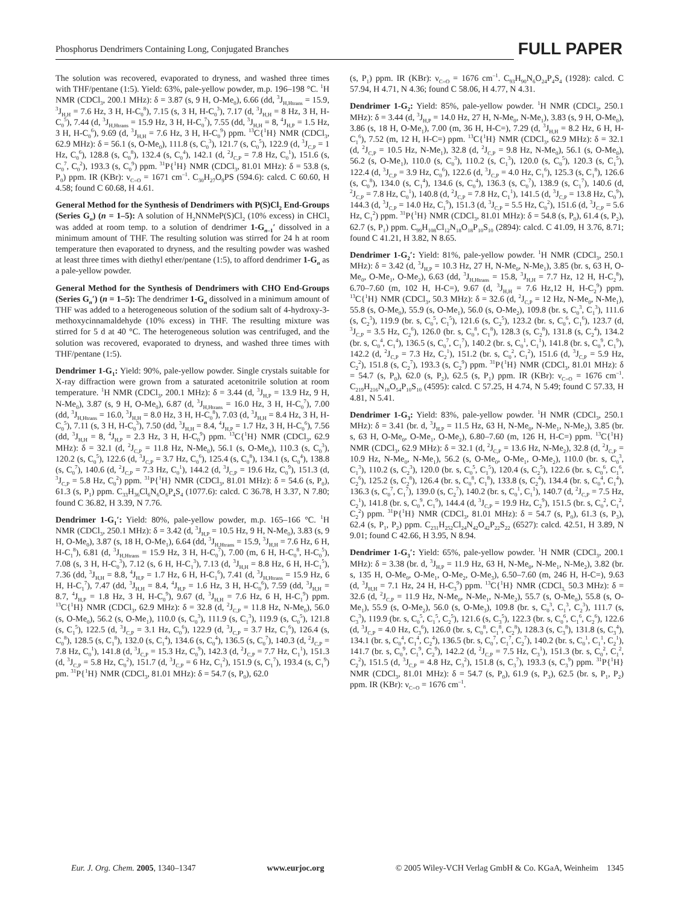Phosphorus Dendrimers Containing Long, Conjugated Branches FULL PAPER
The solution was recovered, evaporated to dryness, and washed three times with THF/pentane (1:5). Yield: 63%, pale-yellow powder, m.p. 196–198 °C. <sup>1</sup>H NMR (CDCl<sub>3</sub>, 200.1 MHz): δ = 3.87 (s, 9 H, O-Me<sub>0</sub>), 6.66 (dd, <sup>3</sup>J<sub>H,Htrans</sub> = 15.9, <sup>3</sup>J<sub>H,H</sub> = 7.6 Hz, 3 H, H-C<sub>0</sub><sup>8</sup>), 7.15 (s, 3 H, H-C<sub>0</sub><sup>3</sup>), 7.17 (d, <sup>3</sup>J<sub>H,H</sub> = 8 Hz, 3 H, H-C<sub>0</sub><sup>5</sup>), 7.44 (d, <sup>3</sup>J<sub>H,Htrans</sub> = 15.9 Hz, 3 H, H-C<sub>0</sub><sup>7</sup>), 7.55 (dd, <sup>3</sup>J<sub>H,H</sub> = 8, <sup>4</sup>J<sub>H,P</sub> = 1.5 Hz, 3 H, H-C<sub>0</sub><sup>6</sup>), 9.69 (d, <sup>3</sup>J<sub>H,H</sub> = 7.6 Hz, 3 H, H-C<sub>0</sub><sup>9</sup>) ppm. <sup>13</sup>C{<sup>1</sup>H} NMR (CDCl<sub>3</sub>, 62.9 MHz): δ = 56.1 (s, O-Me<sub>0</sub>), 111.8 (s, C<sub>0</sub><sup>3</sup>), 121.7 (s, C<sub>0</sub><sup>5</sup>), 122.9 (d, <sup>3</sup>J<sub>C,P</sub> = 1 Hz, C<sub>0</sub><sup>6</sup>), 128.8 (s, C<sub>0</sub><sup>8</sup>), 132.4 (s, C<sub>0</sub><sup>4</sup>), 142.1 (d, <sup>2</sup>J<sub>C,P</sub> = 7.8 Hz, C<sub>0</sub><sup>1</sup>), 151.6 (s, C<sub>0</sub><sup>7</sup>, C<sub>0</sub><sup>2</sup>), 193.3 (s, C<sub>0</sub><sup>9</sup>) ppm. <sup>31</sup>P{<sup>1</sup>H} NMR (CDCl<sub>3</sub>, 81.01 MHz): δ = 53.8 (s, P<sub>0</sub>) ppm. IR (KBr): ν<sub>C=O</sub> = 1671 cm<sup>–1</sup>. C<sub>30</sub>H<sub>27</sub>O<sub>9</sub>PS (594.6): calcd. C 60.60, H 4.58; found C 60.68, H 4.61.
General Method for the Synthesis of Dendrimers with P(S)Cl<sub>2</sub> End-Groups (Series G<sub>n</sub>) (n = 1–5): A solution of H<sub>2</sub>NNMeP(S)Cl<sub>2</sub> (10% excess) in CHCl<sub>3</sub> was added at room temp. to a solution of dendrimer 1-G<sub>n–1</sub>′ dissolved in a minimum amount of THF. The resulting solution was stirred for 24 h at room temperature then evaporated to dryness, and the resulting powder was washed at least three times with diethyl ether/pentane (1:5), to afford dendrimer 1-G<sub>n</sub> as a pale-yellow powder.
General Method for the Synthesis of Dendrimers with CHO End-Groups (Series G<sub>n</sub>′) (n = 1–5): The dendrimer 1-G<sub>n</sub> dissolved in a minimum amount of THF was added to a heterogeneous solution of the sodium salt of 4-hydroxy-3-methoxycinnamaldehyde (10% excess) in THF. The resulting mixture was stirred for 5 d at 40 °C. The heterogeneous solution was centrifuged, and the solution was recovered, evaporated to dryness, and washed three times with THF/pentane (1:5).
Dendrimer 1-G<sub>1</sub>: Yield: 90%, pale-yellow powder. Single crystals suitable for X-ray diffraction were grown from a saturated acetonitrile solution at room temperature. <sup>1</sup>H NMR (CDCl<sub>3</sub>, 200.1 MHz): δ = 3.44 (d, <sup>3</sup>J<sub>H,P</sub> = 13.9 Hz, 9 H, N-Me<sub>0</sub>), 3.87 (s, 9 H, O-Me<sub>0</sub>), 6.87 (d, <sup>3</sup>J<sub>H,Htrans</sub> = 16.0 Hz, 3 H, H-C<sub>0</sub><sup>7</sup>), 7.00 (dd, <sup>3</sup>J<sub>H,Htrans</sub> = 16.0, <sup>3</sup>J<sub>H,H</sub> = 8.0 Hz, 3 H, H-C<sub>0</sub><sup>8</sup>), 7.03 (d, <sup>3</sup>J<sub>H,H</sub> = 8.4 Hz, 3 H, H-C<sub>0</sub><sup>5</sup>), 7.11 (s, 3 H, H-C<sub>0</sub><sup>3</sup>), 7.50 (dd, <sup>3</sup>J<sub>H,H</sub> = 8.4, <sup>4</sup>J<sub>H,P</sub> = 1.7 Hz, 3 H, H-C<sub>0</sub><sup>6</sup>), 7.56 (dd, <sup>3</sup>J<sub>H,H</sub> = 8, <sup>4</sup>J<sub>H,P</sub> = 2.3 Hz, 3 H, H-C<sub>0</sub><sup>9</sup>) ppm. <sup>13</sup>C{<sup>1</sup>H} NMR (CDCl<sub>3</sub>, 62.9 MHz): δ = 32.1 (d, <sup>2</sup>J<sub>C,P</sub> = 11.8 Hz, N-Me<sub>0</sub>), 56.1 (s, O-Me<sub>0</sub>), 110.3 (s, C<sub>0</sub><sup>3</sup>), 120.2 (s, C<sub>0</sub><sup>5</sup>), 122.6 (d, <sup>3</sup>J<sub>C,P</sub> = 3.7 Hz, C<sub>0</sub><sup>6</sup>), 125.4 (s, C<sub>0</sub><sup>8</sup>), 134.1 (s, C<sub>0</sub><sup>4</sup>), 138.8 (s, C<sub>0</sub><sup>7</sup>), 140.6 (d, <sup>2</sup>J<sub>C,P</sub> = 7.3 Hz, C<sub>0</sub><sup>1</sup>), 144.2 (d, <sup>3</sup>J<sub>C,P</sub> = 19.6 Hz, C<sub>0</sub><sup>9</sup>), 151.3 (d, <sup>3</sup>J<sub>C,P</sub> = 5.8 Hz, C<sub>0</sub><sup>2</sup>) ppm. <sup>31</sup>P{<sup>1</sup>H} NMR (CDCl<sub>3</sub>, 81.01 MHz): δ = 54.6 (s, P<sub>0</sub>), 61.3 (s, P<sub>1</sub>) ppm. C<sub>33</sub>H<sub>36</sub>Cl<sub>6</sub>N<sub>6</sub>O<sub>6</sub>P<sub>4</sub>S<sub>4</sub> (1077.6): calcd. C 36.78, H 3.37, N 7.80; found C 36.82, H 3.39, N 7.76.
Dendrimer 1-G<sub>1</sub>′: Yield: 80%, pale-yellow powder, m.p. 165–166 °C. <sup>1</sup>H NMR (CDCl<sub>3</sub>, 250.1 MHz): δ = 3.42 (d, <sup>3</sup>J<sub>H,P</sub> = 10.5 Hz, 9 H, N-Me<sub>0</sub>), 3.83 (s, 9 H, O-Me<sub>0</sub>), 3.87 (s, 18 H, O-Me<sub>1</sub>), 6.64 (dd, <sup>3</sup>J<sub>H,Htrans</sub> = 15.9, <sup>3</sup>J<sub>H,H</sub> = 7.6 Hz, 6 H, H-C<sub>1</sub><sup>8</sup>), 6.81 (d, <sup>3</sup>J<sub>H,Htrans</sub> = 15.9 Hz, 3 H, H-C<sub>0</sub><sup>7</sup>), 7.00 (m, 6 H, H-C<sub>0</sub><sup>8</sup>, H-C<sub>0</sub><sup>5</sup>), 7.08 (s, 3 H, H-C<sub>0</sub><sup>3</sup>), 7.12 (s, 6 H, H-C<sub>1</sub><sup>3</sup>), 7.13 (d, <sup>3</sup>J<sub>H,H</sub> = 8.8 Hz, 6 H, H-C<sub>1</sub><sup>5</sup>), 7.36 (dd, <sup>3</sup>J<sub>H,H</sub> = 8.8, <sup>4</sup>J<sub>H,P</sub> = 1.7 Hz, 6 H, H-C<sub>1</sub><sup>6</sup>), 7.41 (d, <sup>3</sup>J<sub>H,Htrans</sub> = 15.9 Hz, 6 H, H-C<sub>1</sub><sup>7</sup>), 7.47 (dd, <sup>3</sup>J<sub>H,H</sub> = 8.4, <sup>4</sup>J<sub>H,P</sub> = 1.6 Hz, 3 H, H-C<sub>0</sub><sup>6</sup>), 7.59 (dd, <sup>3</sup>J<sub>H,H</sub> = 8.7, <sup>4</sup>J<sub>H,P</sub> = 1.8 Hz, 3 H, H-C<sub>0</sub><sup>9</sup>), 9.67 (d, <sup>3</sup>J<sub>H,H</sub> = 7.6 Hz, 6 H, H-C<sub>1</sub><sup>9</sup>) ppm. <sup>13</sup>C{<sup>1</sup>H} NMR (CDCl<sub>3</sub>, 62.9 MHz): δ = 32.8 (d, <sup>2</sup>J<sub>C,P</sub> = 11.8 Hz, N-Me<sub>0</sub>), 56.0 (s, O-Me<sub>0</sub>), 56.2 (s, O-Me<sub>1</sub>), 110.0 (s, C<sub>0</sub><sup>3</sup>), 111.9 (s, C<sub>1</sub><sup>3</sup>), 119.9 (s, C<sub>0</sub><sup>5</sup>), 121.8 (s, C<sub>1</sub><sup>5</sup>), 122.5 (d, <sup>3</sup>J<sub>C,P</sub> = 3.1 Hz, C<sub>0</sub><sup>6</sup>), 122.9 (d, <sup>3</sup>J<sub>C,P</sub> = 3.7 Hz, C<sub>1</sub><sup>6</sup>), 126.4 (s, C<sub>0</sub><sup>8</sup>), 128.5 (s, C<sub>1</sub><sup>8</sup>), 132.0 (s, C<sub>1</sub><sup>4</sup>), 134.6 (s, C<sub>0</sub><sup>4</sup>), 136.5 (s, C<sub>0</sub><sup>7</sup>), 140.3 (d, <sup>2</sup>J<sub>C,P</sub> = 7.8 Hz, C<sub>0</sub><sup>1</sup>), 141.8 (d, <sup>3</sup>J<sub>C,P</sub> = 15.3 Hz, C<sub>0</sub><sup>9</sup>), 142.3 (d, <sup>2</sup>J<sub>C,P</sub> = 7.7 Hz, C<sub>1</sub><sup>1</sup>), 151.3 (d, <sup>3</sup>J<sub>C,P</sub> = 5.8 Hz, C<sub>0</sub><sup>2</sup>), 151.7 (d, <sup>3</sup>J<sub>C,P</sub> = 6 Hz, C<sub>1</sub><sup>2</sup>), 151.9 (s, C<sub>1</sub><sup>7</sup>), 193.4 (s, C<sub>1</sub><sup>9</sup>) pm. <sup>31</sup>P{<sup>1</sup>H} NMR (CDCl<sub>3</sub>, 81.01 MHz): δ = 54.7 (s, P<sub>0</sub>), 62.0
(s, P<sub>1</sub>) ppm. IR (KBr): ν<sub>C=O</sub> = 1676 cm<sup>–1</sup>. C<sub>93</sub>H<sub>90</sub>N<sub>6</sub>O<sub>24</sub>P<sub>4</sub>S<sub>4</sub> (1928): calcd. C 57.94, H 4.71, N 4.36; found C 58.06, H 4.77, N 4.31.
Dendrimer 1-G<sub>2</sub>: Yield: 85%, pale-yellow powder. <sup>1</sup>H NMR (CDCl<sub>3</sub>, 250.1 MHz): δ = 3.44 (d, <sup>3</sup>J<sub>H,P</sub> = 14.0 Hz, 27 H, N-Me<sub>0</sub>, N-Me<sub>1</sub>), 3.83 (s, 9 H, O-Me<sub>0</sub>), 3.86 (s, 18 H, O-Me<sub>1</sub>), 7.00 (m, 36 H, H-C=), 7.29 (d, <sup>3</sup>J<sub>H,H</sub> = 8.2 Hz, 6 H, H-C<sub>1</sub><sup>6</sup>), 7.52 (m, 12 H, H-C=) ppm. <sup>13</sup>C{<sup>1</sup>H} NMR (CDCl<sub>3</sub>, 62.9 MHz): δ = 32.1 (d, <sup>2</sup>J<sub>C,P</sub> = 10.5 Hz, N-Me<sub>1</sub>), 32.8 (d, <sup>2</sup>J<sub>C,P</sub> = 9.8 Hz, N-Me<sub>0</sub>), 56.1 (s, O-Me<sub>0</sub>), 56.2 (s, O-Me<sub>1</sub>), 110.0 (s, C<sub>0</sub><sup>3</sup>), 110.2 (s, C<sub>1</sub><sup>3</sup>), 120.0 (s, C<sub>0</sub><sup>5</sup>), 120.3 (s, C<sub>1</sub><sup>5</sup>), 122.4 (d, <sup>3</sup>J<sub>C,P</sub> = 3.9 Hz, C<sub>0</sub><sup>6</sup>), 122.6 (d, <sup>3</sup>J<sub>C,P</sub> = 4.0 Hz, C<sub>1</sub><sup>6</sup>), 125.3 (s, C<sub>1</sub><sup>8</sup>), 126.6 (s, C<sub>0</sub><sup>8</sup>), 134.0 (s, C<sub>1</sub><sup>4</sup>), 134.6 (s, C<sub>0</sub><sup>4</sup>), 136.3 (s, C<sub>0</sub><sup>7</sup>), 138.9 (s, C<sub>1</sub><sup>7</sup>), 140.6 (d, <sup>2</sup>J<sub>C,P</sub> = 7.8 Hz, C<sub>0</sub><sup>1</sup>), 140.8 (d, <sup>2</sup>J<sub>C,P</sub> = 7.8 Hz, C<sub>1</sub><sup>1</sup>), 141.5 (d, <sup>3</sup>J<sub>C,P</sub> = 13.8 Hz, C<sub>0</sub><sup>9</sup>), 144.3 (d, <sup>3</sup>J<sub>C,P</sub> = 14.0 Hz, C<sub>1</sub><sup>9</sup>), 151.3 (d, <sup>3</sup>J<sub>C,P</sub> = 5.5 Hz, C<sub>0</sub><sup>2</sup>), 151.6 (d, <sup>3</sup>J<sub>C,P</sub> = 5.6 Hz, C<sub>1</sub><sup>2</sup>) ppm. <sup>31</sup>P{<sup>1</sup>H} NMR (CDCl<sub>3</sub>, 81.01 MHz): δ = 54.8 (s, P<sub>0</sub>), 61.4 (s, P<sub>2</sub>), 62.7 (s, P<sub>1</sub>) ppm. C<sub>99</sub>H<sub>108</sub>Cl<sub>12</sub>N<sub>18</sub>O<sub>18</sub>P<sub>10</sub>S<sub>10</sub> (2894): calcd. C 41.09, H 3.76, 8.71; found C 41.21, H 3.82, N 8.65.
Dendrimer 1-G<sub>2</sub>′: Yield: 81%, pale-yellow powder. <sup>1</sup>H NMR (CDCl<sub>3</sub>, 250.1 MHz): δ = 3.42 (d, <sup>3</sup>J<sub>H,P</sub> = 10.3 Hz, 27 H, N-Me<sub>0</sub>, N-Me<sub>1</sub>), 3.85 (br. s, 63 H, O-Me<sub>0</sub>, O-Me<sub>1</sub>, O-Me<sub>2</sub>), 6.63 (dd, <sup>3</sup>J<sub>H,Htrans</sub> = 15.8, <sup>3</sup>J<sub>H,H</sub> = 7.7 Hz, 12 H, H-C<sub>2</sub><sup>8</sup>), 6.70–7.60 (m, 102 H, H-C=), 9.67 (d, <sup>3</sup>J<sub>H,H</sub> = 7.6 Hz,12 H, H-C<sub>2</sub><sup>9</sup>) ppm. <sup>13</sup>C{<sup>1</sup>H} NMR (CDCl<sub>3</sub>, 50.3 MHz): δ = 32.6 (d, <sup>2</sup>J<sub>C,P</sub> = 12 Hz, N-Me<sub>0</sub>, N-Me<sub>1</sub>), 55.8 (s, O-Me<sub>0</sub>), 55.9 (s, O-Me<sub>1</sub>), 56.0 (s, O-Me<sub>2</sub>), 109.8 (br. s, C<sub>0</sub><sup>3</sup>, C<sub>1</sub><sup>3</sup>), 111.6 (s, C<sub>2</sub><sup>3</sup>), 119.9 (br. s, C<sub>0</sub><sup>5</sup>, C<sub>1</sub><sup>5</sup>), 121.6 (s, C<sub>2</sub><sup>5</sup>), 123.2 (br. s, C<sub>0</sub><sup>6</sup>, C<sub>1</sub><sup>6</sup>), 123.7 (d, <sup>3</sup>J<sub>C,P</sub> = 3.5 Hz, C<sub>2</sub><sup>6</sup>), 126.0 (br. s, C<sub>0</sub><sup>8</sup>, C<sub>1</sub><sup>8</sup>), 128.3 (s, C<sub>2</sub><sup>8</sup>), 131.8 (s, C<sub>2</sub><sup>4</sup>), 134.2 (br. s, C<sub>0</sub><sup>4</sup>, C<sub>1</sub><sup>4</sup>), 136.5 (s, C<sub>0</sub><sup>7</sup>, C<sub>1</sub><sup>7</sup>), 140.2 (br. s, C<sub>0</sub><sup>1</sup>, C<sub>1</sub><sup>1</sup>), 141.8 (br. s, C<sub>0</sub><sup>9</sup>, C<sub>1</sub><sup>9</sup>), 142.2 (d, <sup>2</sup>J<sub>C,P</sub> = 7.3 Hz, C<sub>2</sub><sup>1</sup>), 151.2 (br. s, C<sub>0</sub><sup>2</sup>, C<sub>1</sub><sup>2</sup>), 151.6 (d, <sup>3</sup>J<sub>C,P</sub> = 5.9 Hz, C<sub>2</sub><sup>2</sup>), 151.8 (s, C<sub>2</sub><sup>7</sup>), 193.3 (s, C<sub>2</sub><sup>9</sup>) ppm. <sup>31</sup>P{<sup>1</sup>H} NMR (CDCl<sub>3</sub>, 81.01 MHz): δ = 54.7 (s, P<sub>0</sub>), 62.0 (s, P<sub>2</sub>), 62.5 (s, P<sub>1</sub>) ppm. IR (KBr): ν<sub>C=O</sub> = 1676 cm<sup>–1</sup>. C<sub>219</sub>H<sub>216</sub>N<sub>18</sub>O<sub>54</sub>P<sub>10</sub>S<sub>10</sub> (4595): calcd. C 57.25, H 4.74, N 5.49; found C 57.33, H 4.81, N 5.41.
Dendrimer 1-G<sub>3</sub>: Yield: 83%, pale-yellow powder. <sup>1</sup>H NMR (CDCl<sub>3</sub>, 250.1 MHz): δ = 3.41 (br. d, <sup>3</sup>J<sub>H,P</sub> = 11.5 Hz, 63 H, N-Me<sub>0</sub>, N-Me<sub>1</sub>, N-Me<sub>2</sub>), 3.85 (br. s, 63 H, O-Me<sub>0</sub>, O-Me<sub>1</sub>, O-Me<sub>2</sub>), 6.80–7.60 (m, 126 H, H-C=) ppm. <sup>13</sup>C{<sup>1</sup>H} NMR (CDCl<sub>3</sub>, 62.9 MHz): δ = 32.1 (d, <sup>2</sup>J<sub>C,P</sub> = 13.6 Hz, N-Me<sub>2</sub>), 32.8 (d, <sup>2</sup>J<sub>C,P</sub> = 10.9 Hz, N-Me<sub>0</sub>, N-Me<sub>1</sub>), 56.2 (s, O-Me<sub>0</sub>, O-Me<sub>1</sub>, O-Me<sub>2</sub>), 110.0 (br. s, C<sub>0</sub><sup>3</sup>, C<sub>1</sub><sup>3</sup>), 110.2 (s, C<sub>2</sub><sup>3</sup>), 120.0 (br. s, C<sub>0</sub><sup>5</sup>, C<sub>1</sub><sup>5</sup>), 120.4 (s, C<sub>2</sub><sup>5</sup>), 122.6 (br. s, C<sub>0</sub><sup>6</sup>, C<sub>1</sub><sup>6</sup>, C<sub>2</sub><sup>6</sup>), 125.2 (s, C<sub>2</sub><sup>8</sup>), 126.4 (br. s, C<sub>0</sub><sup>8</sup>, C<sub>1</sub><sup>8</sup>), 133.8 (s, C<sub>2</sub><sup>4</sup>), 134.4 (br. s, C<sub>0</sub><sup>4</sup>, C<sub>1</sub><sup>4</sup>), 136.3 (s, C<sub>0</sub><sup>7</sup>, C<sub>1</sub><sup>7</sup>), 139.0 (s, C<sub>2</sub><sup>7</sup>), 140.2 (br. s, C<sub>0</sub><sup>1</sup>, C<sub>1</sub><sup>1</sup>), 140.7 (d, <sup>2</sup>J<sub>C,P</sub> = 7.5 Hz, C<sub>2</sub><sup>1</sup>), 141.8 (br. s, C<sub>0</sub><sup>9</sup>, C<sub>1</sub><sup>9</sup>), 144.4 (d, <sup>3</sup>J<sub>C,P</sub> = 19.9 Hz, C<sub>2</sub><sup>9</sup>), 151.5 (br. s, C<sub>0</sub><sup>2</sup>, C<sub>1</sub><sup>2</sup>, C<sub>2</sub><sup>2</sup>) ppm. <sup>31</sup>P{<sup>1</sup>H} NMR (CDCl<sub>3</sub>, 81.01 MHz): δ = 54.7 (s, P<sub>0</sub>), 61.3 (s, P<sub>3</sub>), 62.4 (s, P<sub>1</sub>, P<sub>2</sub>) ppm. C<sub>231</sub>H<sub>252</sub>Cl<sub>24</sub>N<sub>42</sub>O<sub>42</sub>P<sub>22</sub>S<sub>22</sub> (6527): calcd. 42.51, H 3.89, N 9.01; found C 42.66, H 3.95, N 8.94.
Dendrimer 1-G<sub>3</sub>′: Yield: 65%, pale-yellow powder. <sup>1</sup>H NMR (CDCl<sub>3</sub>, 200.1 MHz): δ = 3.38 (br. d, <sup>3</sup>J<sub>H,P</sub> = 11.9 Hz, 63 H, N-Me<sub>0</sub>, N-Me<sub>1</sub>, N-Me<sub>2</sub>), 3.82 (br. s, 135 H, O-Me<sub>0</sub>, O-Me<sub>1</sub>, O-Me<sub>2</sub>, O-Me<sub>3</sub>), 6.50–7.60 (m, 246 H, H-C=), 9.63 (d, <sup>3</sup>J<sub>H,H</sub> = 7.1 Hz, 24 H, H-C<sub>3</sub><sup>9</sup>) ppm. <sup>13</sup>C{<sup>1</sup>H} NMR (CDCl<sub>3,</sub> 50.3 MHz): δ = 32.6 (d, <sup>2</sup>J<sub>C,P</sub> = 11.9 Hz, N-Me<sub>0</sub>, N-Me<sub>1</sub>, N-Me<sub>2</sub>), 55.7 (s, O-Me<sub>0</sub>), 55.8 (s, O-Me<sub>1</sub>), 55.9 (s, O-Me<sub>2</sub>), 56.0 (s, O-Me<sub>3</sub>), 109.8 (br. s, C<sub>0</sub><sup>3</sup>, C<sub>1</sub><sup>3</sup>, C<sub>2</sub><sup>3</sup>), 111.7 (s, C<sub>3</sub><sup>3</sup>), 119.9 (br. s, C<sub>0</sub><sup>5</sup>, C<sub>1</sub><sup>5</sup>, C<sub>2</sub><sup>5</sup>), 121.6 (s, C<sub>3</sub><sup>5</sup>), 122.3 (br. s, C<sub>0</sub><sup>6</sup>, C<sub>1</sub><sup>6</sup>, C<sub>2</sub><sup>6</sup>), 122.6 (d, <sup>3</sup>J<sub>C,P</sub> = 4.0 Hz, C<sub>3</sub><sup>6</sup>), 126.0 (br. s, C<sub>0</sub><sup>8</sup>, C<sub>1</sub><sup>8</sup>, C<sub>2</sub><sup>8</sup>), 128.3 (s, C<sub>3</sub><sup>8</sup>), 131.8 (s, C<sub>3</sub><sup>4</sup>), 134.1 (br. s, C<sub>0</sub><sup>4</sup>, C<sub>1</sub><sup>4</sup>, C<sub>2</sub><sup>4</sup>), 136.5 (br. s, C<sub>0</sub><sup>7</sup>, C<sub>1</sub><sup>7</sup>, C<sub>2</sub><sup>7</sup>), 140.2 (br. s, C<sub>0</sub><sup>1</sup>, C<sub>1</sub><sup>1</sup>, C<sub>2</sub><sup>1</sup>), 141.7 (br. s, C<sub>0</sub><sup>9</sup>, C<sub>1</sub><sup>9</sup>, C<sub>2</sub><sup>9</sup>), 142.2 (d, <sup>2</sup>J<sub>C,P</sub> = 7.5 Hz, C<sub>3</sub><sup>1</sup>), 151.3 (br. s, C<sub>0</sub><sup>2</sup>, C<sub>1</sub><sup>2</sup>, C<sub>2</sub><sup>2</sup>), 151.5 (d, <sup>3</sup>J<sub>C,P</sub> = 4.8 Hz, C<sub>3</sub><sup>2</sup>), 151.8 (s, C<sub>3</sub><sup>7</sup>), 193.3 (s, C<sub>3</sub><sup>9</sup>) ppm. <sup>31</sup>P{<sup>1</sup>H} NMR (CDCl<sub>3</sub>, 81.01 MHz): δ = 54.7 (s, P<sub>0</sub>), 61.9 (s, P<sub>3</sub>), 62.5 (br. s, P<sub>1</sub>, P<sub>2</sub>) ppm. IR (KBr): ν<sub>C=O</sub> = 1676 cm<sup>–1</sup>.
Eur. J. Org. Chem. 2005, 1340–1347 www.eurjoc.org © 2005 Wiley-VCH Verlag GmbH & Co. KGaA, Weinheim 1345